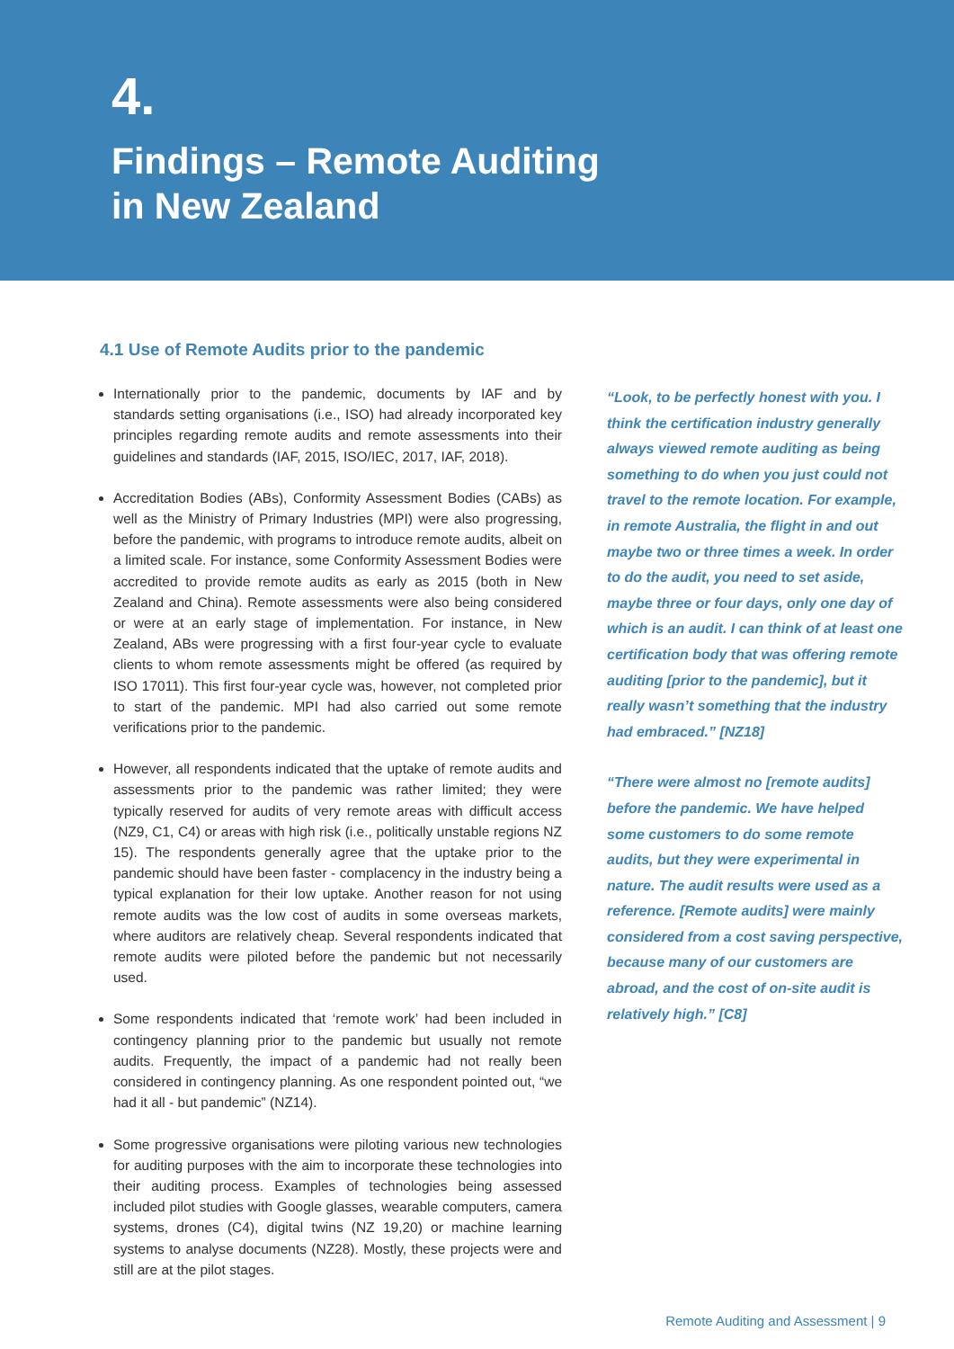4.
Findings – Remote Auditing
in New Zealand
4.1 Use of Remote Audits prior to the pandemic
Internationally prior to the pandemic, documents by IAF and by standards setting organisations (i.e., ISO) had already incorporated key principles regarding remote audits and remote assessments into their guidelines and standards (IAF, 2015, ISO/IEC, 2017, IAF, 2018).
Accreditation Bodies (ABs), Conformity Assessment Bodies (CABs) as well as the Ministry of Primary Industries (MPI) were also progressing, before the pandemic, with programs to introduce remote audits, albeit on a limited scale. For instance, some Conformity Assessment Bodies were accredited to provide remote audits as early as 2015 (both in New Zealand and China). Remote assessments were also being considered or were at an early stage of implementation. For instance, in New Zealand, ABs were progressing with a first four-year cycle to evaluate clients to whom remote assessments might be offered (as required by ISO 17011). This first four-year cycle was, however, not completed prior to start of the pandemic. MPI had also carried out some remote verifications prior to the pandemic.
However, all respondents indicated that the uptake of remote audits and assessments prior to the pandemic was rather limited; they were typically reserved for audits of very remote areas with difficult access (NZ9, C1, C4) or areas with high risk (i.e., politically unstable regions NZ 15). The respondents generally agree that the uptake prior to the pandemic should have been faster - complacency in the industry being a typical explanation for their low uptake. Another reason for not using remote audits was the low cost of audits in some overseas markets, where auditors are relatively cheap. Several respondents indicated that remote audits were piloted before the pandemic but not necessarily used.
Some respondents indicated that ‘remote work’ had been included in contingency planning prior to the pandemic but usually not remote audits. Frequently, the impact of a pandemic had not really been considered in contingency planning. As one respondent pointed out, “we had it all - but pandemic” (NZ14).
Some progressive organisations were piloting various new technologies for auditing purposes with the aim to incorporate these technologies into their auditing process. Examples of technologies being assessed included pilot studies with Google glasses, wearable computers, camera systems, drones (C4), digital twins (NZ 19,20) or machine learning systems to analyse documents (NZ28). Mostly, these projects were and still are at the pilot stages.
“Look, to be perfectly honest with you. I think the certification industry generally always viewed remote auditing as being something to do when you just could not travel to the remote location. For example, in remote Australia, the flight in and out maybe two or three times a week. In order to do the audit, you need to set aside, maybe three or four days, only one day of which is an audit. I can think of at least one certification body that was offering remote auditing [prior to the pandemic], but it really wasn’t something that the industry had embraced.” [NZ18]
“There were almost no [remote audits] before the pandemic. We have helped some customers to do some remote audits, but they were experimental in nature. The audit results were used as a reference. [Remote audits] were mainly considered from a cost saving perspective, because many of our customers are abroad, and the cost of on-site audit is relatively high.” [C8]
Remote Auditing and Assessment | 9